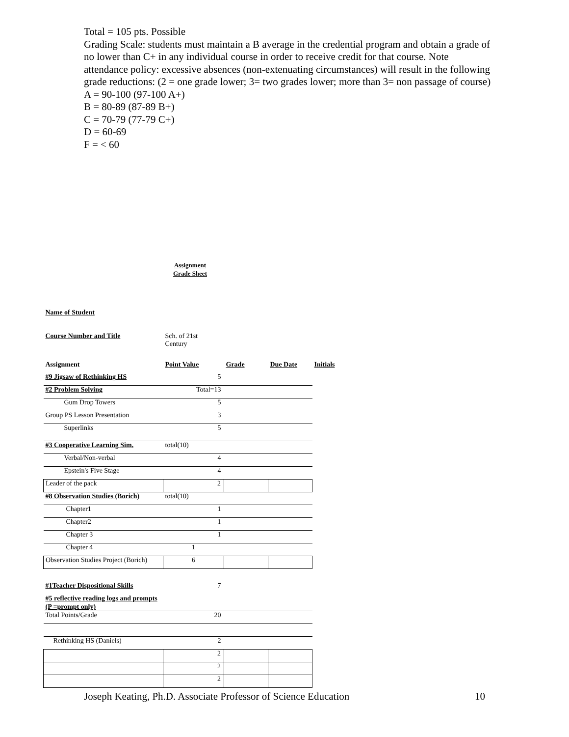Total = 105 pts. Possible
Grading Scale: students must maintain a B average in the credential program and obtain a grade of no lower than C+ in any individual course in order to receive credit for that course. Note attendance policy: excessive absences (non-extenuating circumstances) will result in the following grade reductions: (2 = one grade lower; 3= two grades lower; more than 3= non passage of course)
A = 90-100 (97-100 A+)
B = 80-89 (87-89 B+)
C = 70-79 (77-79 C+)
D = 60-69
F = < 60
Assignment
Grade Sheet
| Name of Student | | | | |
| Course Number and Title | Sch. of 21st Century | | | |
| Assignment | Point Value | Grade | Due Date | Initials |
| #9 Jigsaw of Rethinking HS | 5 | | | |
| #2 Problem Solving | Total=13 | | | |
| Gum Drop Towers | 5 | | | |
| Group PS Lesson Presentation | 3 | | | |
| Superlinks | 5 | | | |
| #3 Cooperative Learning Sim. | total(10) | | | |
| Verbal/Non-verbal | 4 | | | |
| Epstein's Five Stage | 4 | | | |
| Leader of the pack | 2 | | | |
| #8 Observation Studies (Borich) | total(10) | | | |
| Chapter1 | 1 | | | |
| Chapter2 | 1 | | | |
| Chapter 3 | 1 | | | |
| Chapter 4 | 1 | | | |
| Observation Studies Project (Borich) | 6 | | | |
| #1Teacher Dispositional Skills | 7 | | | |
| #5 reflective reading logs and prompts (P =prompt only) | | | | |
| Total Points/Grade | 20 | | | |
| Rethinking HS (Daniels) | 2 | | | |
| | 2 | | | |
| | 2 | | | |
| | 2 | | | |
Joseph Keating, Ph.D. Associate Professor of Science Education 10